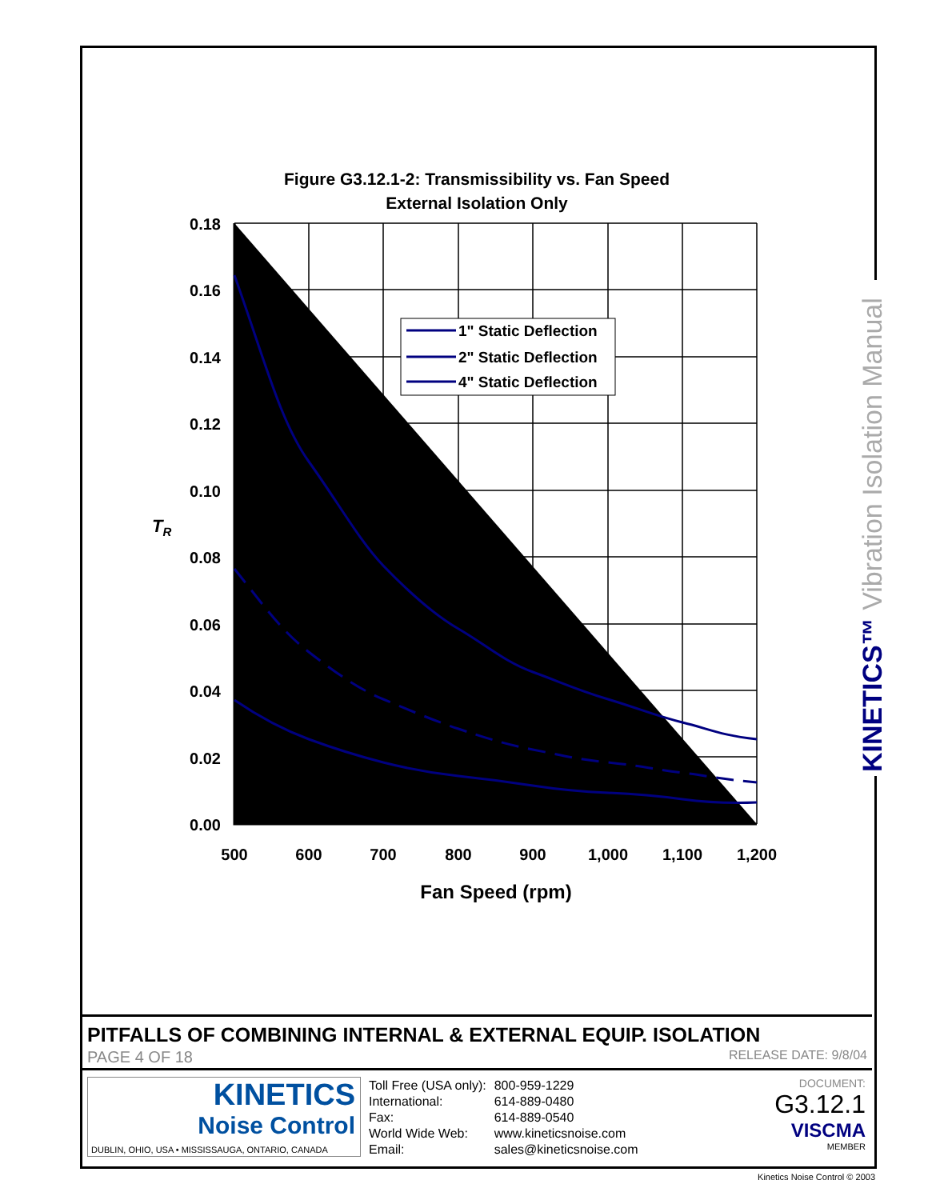Figure G3.12.1-2: Transmissibility vs. Fan Speed
External Isolation Only
0.18
0.16
0.14
0.12
0.10
0.08
0.06
0.04
0.02
0.00
500
600
700
800
900
1,000
1,100
1,200
Fan Speed (rpm)
TR
1" Static Deflection
2" Static Deflection
4" Static Deflection
KINETICS™ Vibration Isolation Manual
PITFALLS OF COMBINING INTERNAL & EXTERNAL EQUIP. ISOLATION
PAGE 4 OF 18 RELEASE DATE: 9/8/04
KINETICS
Noise Control
DUBLIN, OHIO, USA • MISSISSAUGA, ONTARIO, CANADA
| Toll Free (USA only): | 800-959-1229 |
| International: | 614-889-0480 |
| Fax: | 614-889-0540 |
| World Wide Web: | www.kineticsnoise.com |
| Email: | sales@kineticsnoise.com |
DOCUMENT:
G3.12.1
VISCMA
MEMBER
Kinetics Noise Control © 2003